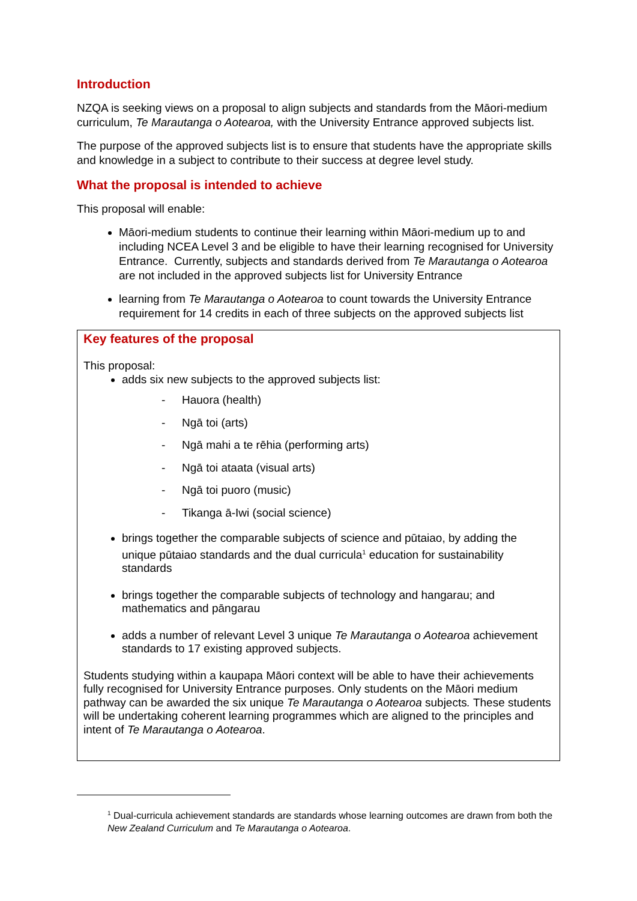Introduction
NZQA is seeking views on a proposal to align subjects and standards from the Māori-medium curriculum, Te Marautanga o Aotearoa, with the University Entrance approved subjects list.
The purpose of the approved subjects list is to ensure that students have the appropriate skills and knowledge in a subject to contribute to their success at degree level study.
What the proposal is intended to achieve
This proposal will enable:
Māori-medium students to continue their learning within Māori-medium up to and including NCEA Level 3 and be eligible to have their learning recognised for University Entrance. Currently, subjects and standards derived from Te Marautanga o Aotearoa are not included in the approved subjects list for University Entrance
learning from Te Marautanga o Aotearoa to count towards the University Entrance requirement for 14 credits in each of three subjects on the approved subjects list
Key features of the proposal
This proposal:
adds six new subjects to the approved subjects list:
- Hauora (health)
- Ngā toi (arts)
- Ngā mahi a te rēhia (performing arts)
- Ngā toi ataata (visual arts)
- Ngā toi puoro (music)
- Tikanga ā-Iwi (social science)
brings together the comparable subjects of science and pūtaiao, by adding the unique pūtaiao standards and the dual curricula<sup>1</sup> education for sustainability standards
brings together the comparable subjects of technology and hangarau; and mathematics and pāngarau
adds a number of relevant Level 3 unique Te Marautanga o Aotearoa achievement standards to 17 existing approved subjects.
Students studying within a kaupapa Māori context will be able to have their achievements fully recognised for University Entrance purposes. Only students on the Māori medium pathway can be awarded the six unique Te Marautanga o Aotearoa subjects. These students will be undertaking coherent learning programmes which are aligned to the principles and intent of Te Marautanga o Aotearoa.
<sup>1</sup> Dual-curricula achievement standards are standards whose learning outcomes are drawn from both the New Zealand Curriculum and Te Marautanga o Aotearoa.